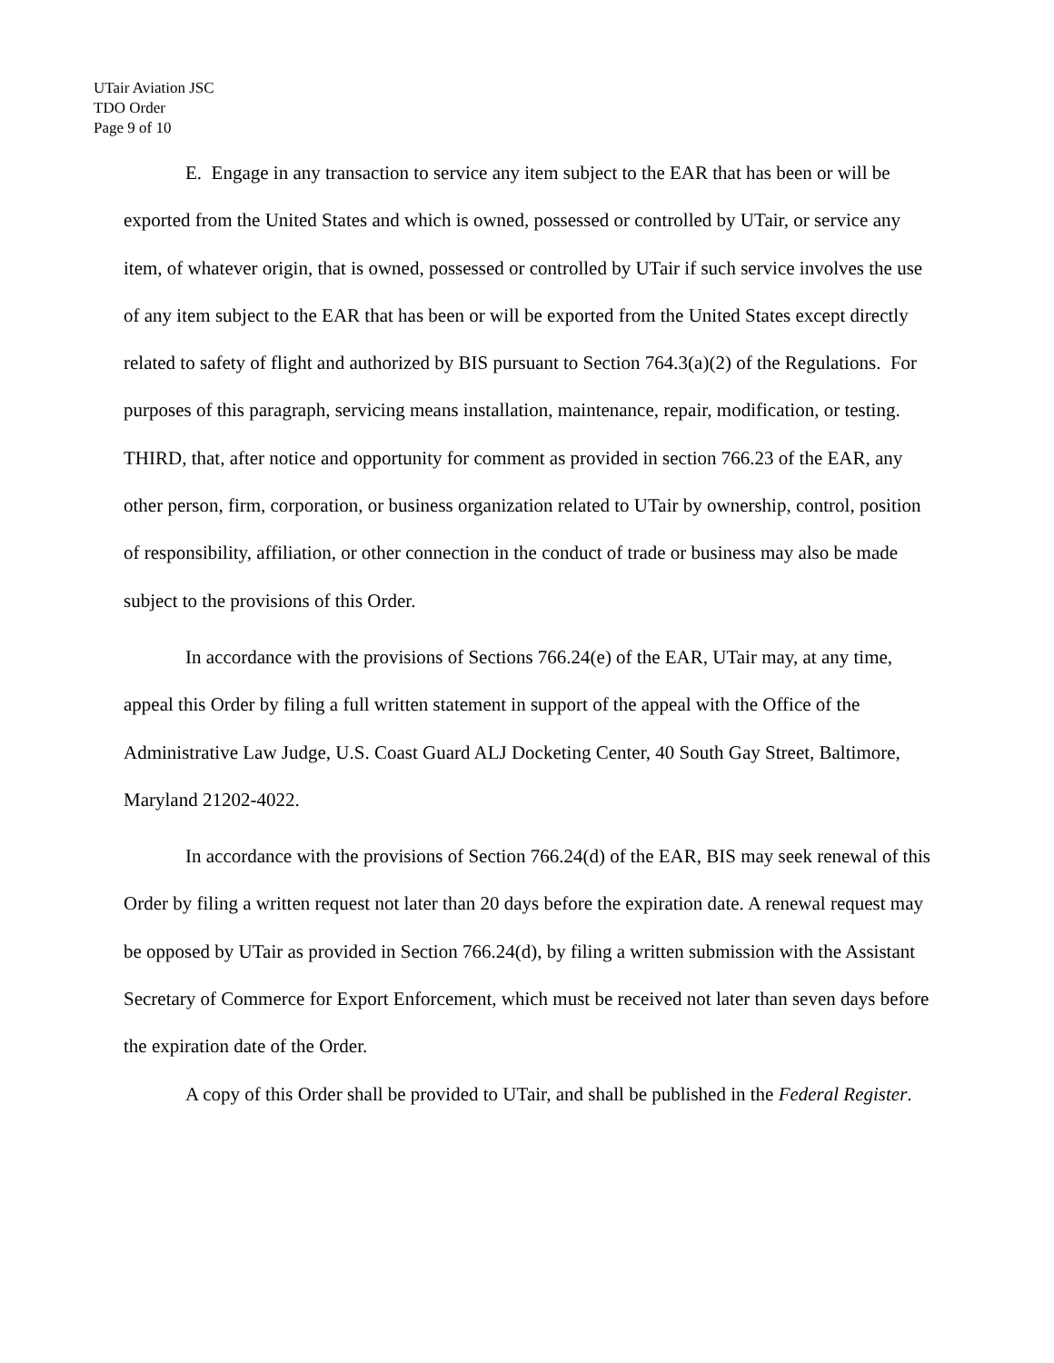UTair Aviation JSC
TDO Order
Page 9 of 10
E. Engage in any transaction to service any item subject to the EAR that has been or will be exported from the United States and which is owned, possessed or controlled by UTair, or service any item, of whatever origin, that is owned, possessed or controlled by UTair if such service involves the use of any item subject to the EAR that has been or will be exported from the United States except directly related to safety of flight and authorized by BIS pursuant to Section 764.3(a)(2) of the Regulations. For purposes of this paragraph, servicing means installation, maintenance, repair, modification, or testing.
THIRD, that, after notice and opportunity for comment as provided in section 766.23 of the EAR, any other person, firm, corporation, or business organization related to UTair by ownership, control, position of responsibility, affiliation, or other connection in the conduct of trade or business may also be made subject to the provisions of this Order.
In accordance with the provisions of Sections 766.24(e) of the EAR, UTair may, at any time, appeal this Order by filing a full written statement in support of the appeal with the Office of the Administrative Law Judge, U.S. Coast Guard ALJ Docketing Center, 40 South Gay Street, Baltimore, Maryland 21202-4022.
In accordance with the provisions of Section 766.24(d) of the EAR, BIS may seek renewal of this Order by filing a written request not later than 20 days before the expiration date. A renewal request may be opposed by UTair as provided in Section 766.24(d), by filing a written submission with the Assistant Secretary of Commerce for Export Enforcement, which must be received not later than seven days before the expiration date of the Order.
A copy of this Order shall be provided to UTair, and shall be published in the Federal Register.